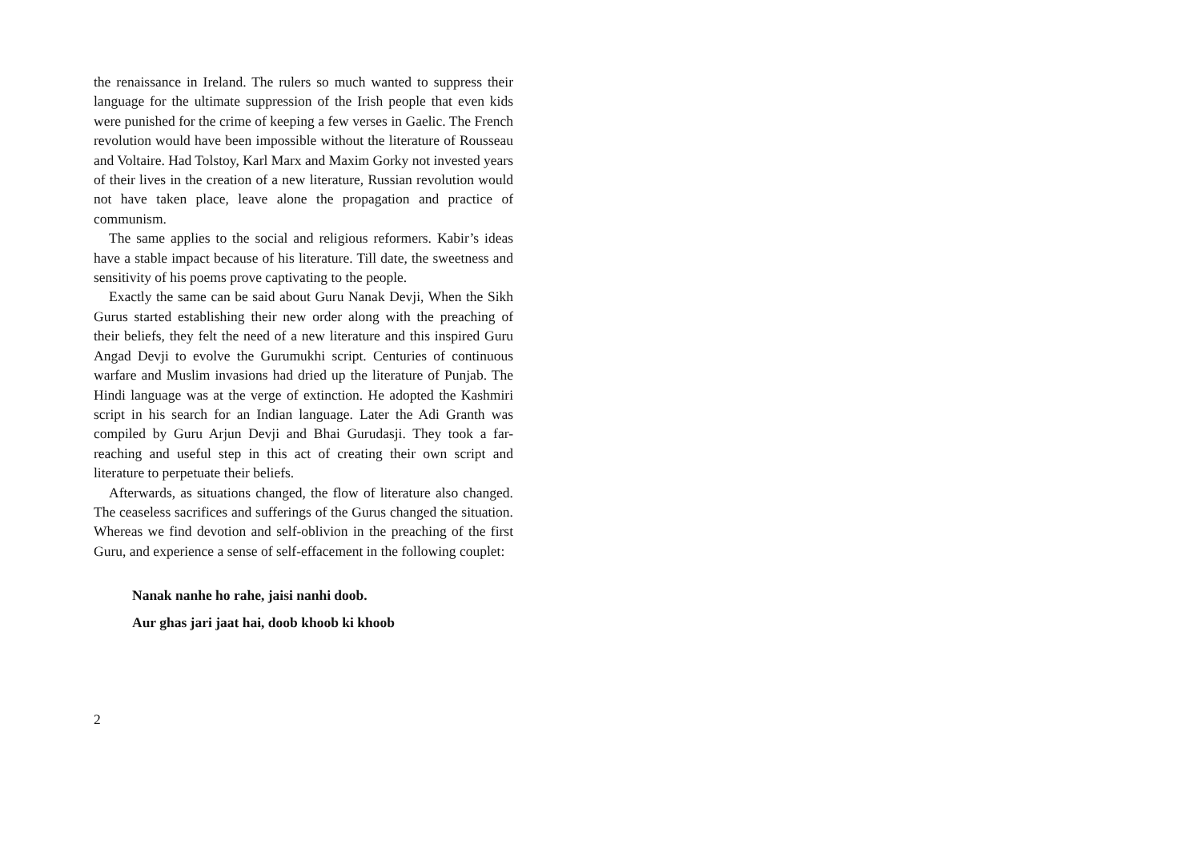the renaissance in Ireland. The rulers so much wanted to suppress their language for the ultimate suppression of the Irish people that even kids were punished for the crime of keeping a few verses in Gaelic. The French revolution would have been impossible without the literature of Rousseau and Voltaire. Had Tolstoy, Karl Marx and Maxim Gorky not invested years of their lives in the creation of a new literature, Russian revolution would not have taken place, leave alone the propagation and practice of communism.
The same applies to the social and religious reformers. Kabir’s ideas have a stable impact because of his literature. Till date, the sweetness and sensitivity of his poems prove captivating to the people.
Exactly the same can be said about Guru Nanak Devji, When the Sikh Gurus started establishing their new order along with the preaching of their beliefs, they felt the need of a new literature and this inspired Guru Angad Devji to evolve the Gurumukhi script. Centuries of continuous warfare and Muslim invasions had dried up the literature of Punjab. The Hindi language was at the verge of extinction. He adopted the Kashmiri script in his search for an Indian language. Later the Adi Granth was compiled by Guru Arjun Devji and Bhai Gurudasji. They took a far-reaching and useful step in this act of creating their own script and literature to perpetuate their beliefs.
Afterwards, as situations changed, the flow of literature also changed. The ceaseless sacrifices and sufferings of the Gurus changed the situation. Whereas we find devotion and self-oblivion in the preaching of the first Guru, and experience a sense of self-effacement in the following couplet:
Nanak nanhe ho rahe, jaisi nanhi doob.
Aur ghas jari jaat hai, doob khoob ki khoob
2